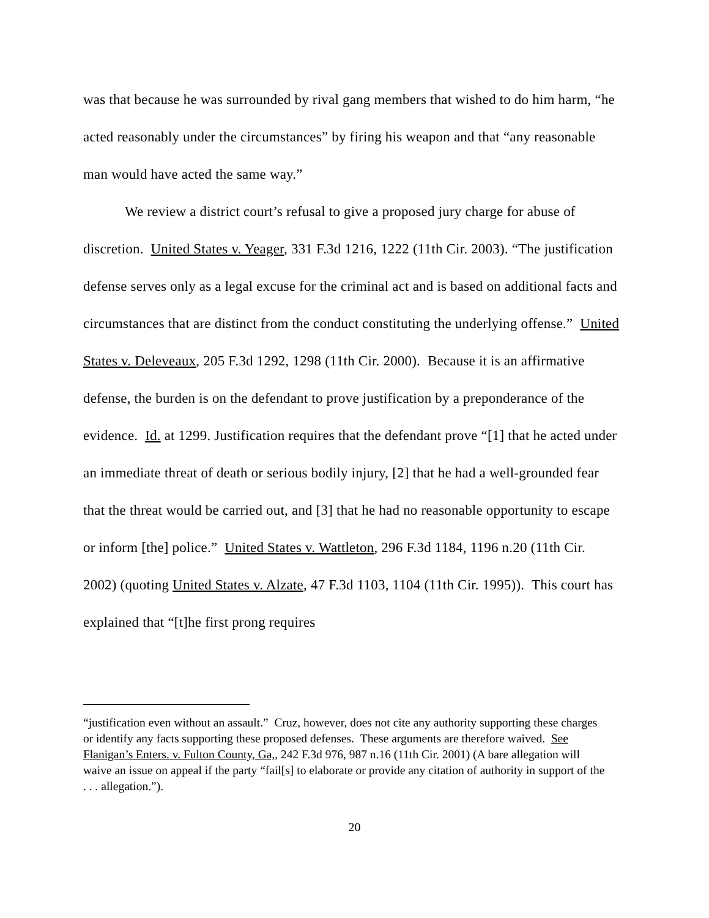was that because he was surrounded by rival gang members that wished to do him harm, “he acted reasonably under the circumstances” by firing his weapon and that “any reasonable man would have acted the same way.”
We review a district court’s refusal to give a proposed jury charge for abuse of discretion. United States v. Yeager, 331 F.3d 1216, 1222 (11th Cir. 2003). “The justification defense serves only as a legal excuse for the criminal act and is based on additional facts and circumstances that are distinct from the conduct constituting the underlying offense.” United States v. Deleveaux, 205 F.3d 1292, 1298 (11th Cir. 2000). Because it is an affirmative defense, the burden is on the defendant to prove justification by a preponderance of the evidence. Id. at 1299. Justification requires that the defendant prove “[1] that he acted under an immediate threat of death or serious bodily injury, [2] that he had a well-grounded fear that the threat would be carried out, and [3] that he had no reasonable opportunity to escape or inform [the] police.” United States v. Wattleton, 296 F.3d 1184, 1196 n.20 (11th Cir. 2002) (quoting United States v. Alzate, 47 F.3d 1103, 1104 (11th Cir. 1995)). This court has explained that “[t]he first prong requires
“justification even without an assault.” Cruz, however, does not cite any authority supporting these charges or identify any facts supporting these proposed defenses. These arguments are therefore waived. See Flanigan’s Enters. v. Fulton County, Ga,, 242 F.3d 976, 987 n.16 (11th Cir. 2001) (A bare allegation will waive an issue on appeal if the party “fail[s] to elaborate or provide any citation of authority in support of the . . . allegation.”).
20